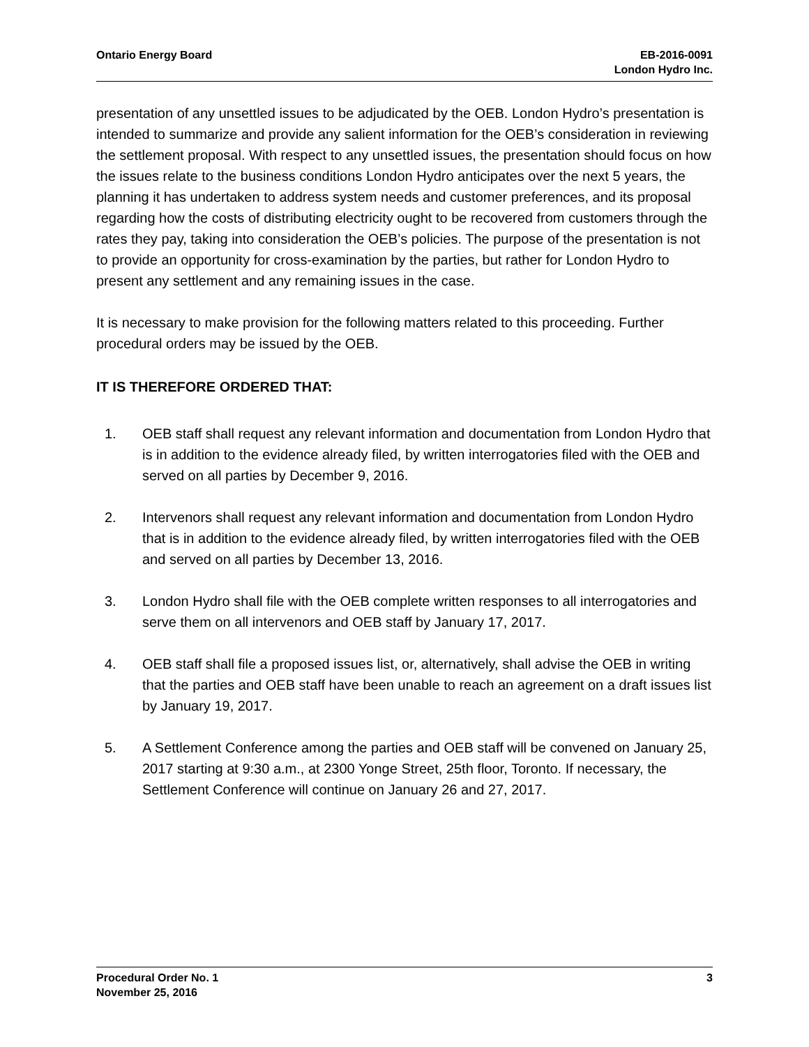Ontario Energy Board EB-2016-0091
London Hydro Inc.
presentation of any unsettled issues to be adjudicated by the OEB. London Hydro’s presentation is intended to summarize and provide any salient information for the OEB’s consideration in reviewing the settlement proposal. With respect to any unsettled issues, the presentation should focus on how the issues relate to the business conditions London Hydro anticipates over the next 5 years, the planning it has undertaken to address system needs and customer preferences, and its proposal regarding how the costs of distributing electricity ought to be recovered from customers through the rates they pay, taking into consideration the OEB’s policies. The purpose of the presentation is not to provide an opportunity for cross-examination by the parties, but rather for London Hydro to present any settlement and any remaining issues in the case.
It is necessary to make provision for the following matters related to this proceeding. Further procedural orders may be issued by the OEB.
IT IS THEREFORE ORDERED THAT:
1. OEB staff shall request any relevant information and documentation from London Hydro that is in addition to the evidence already filed, by written interrogatories filed with the OEB and served on all parties by December 9, 2016.
2. Intervenors shall request any relevant information and documentation from London Hydro that is in addition to the evidence already filed, by written interrogatories filed with the OEB and served on all parties by December 13, 2016.
3. London Hydro shall file with the OEB complete written responses to all interrogatories and serve them on all intervenors and OEB staff by January 17, 2017.
4. OEB staff shall file a proposed issues list, or, alternatively, shall advise the OEB in writing that the parties and OEB staff have been unable to reach an agreement on a draft issues list by January 19, 2017.
5. A Settlement Conference among the parties and OEB staff will be convened on January 25, 2017 starting at 9:30 a.m., at 2300 Yonge Street, 25th floor, Toronto. If necessary, the Settlement Conference will continue on January 26 and 27, 2017.
Procedural Order No. 1
November 25, 2016
3